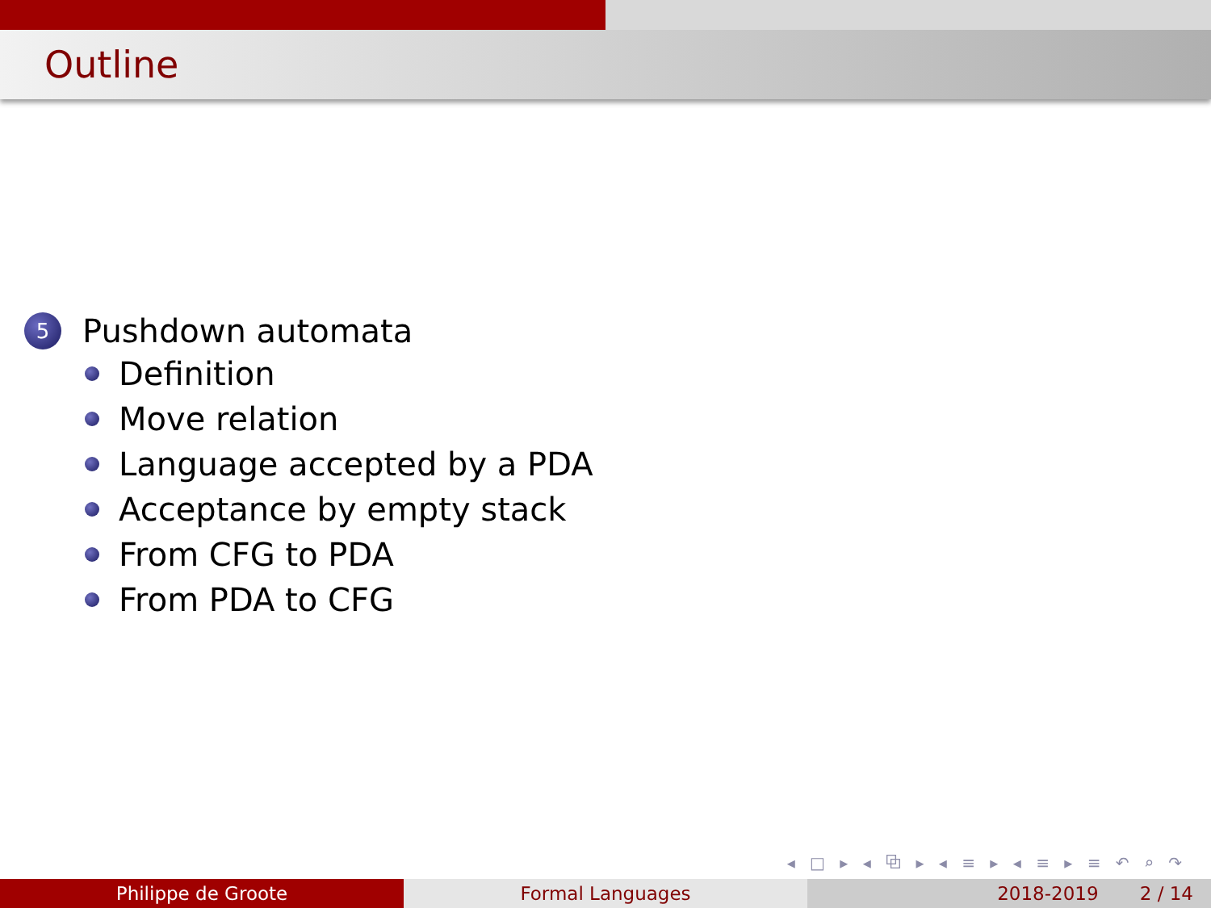Outline
5 Pushdown automata
Definition
Move relation
Language accepted by a PDA
Acceptance by empty stack
From CFG to PDA
From PDA to CFG
◂ □ ▸ ◂ ⧉ ▸ ◂ ≡ ▸ ◂ ≡ ▸ ≡ ↶ ⌕ ↷
Philippe de Groote Formal Languages 2018-2019 2 / 14